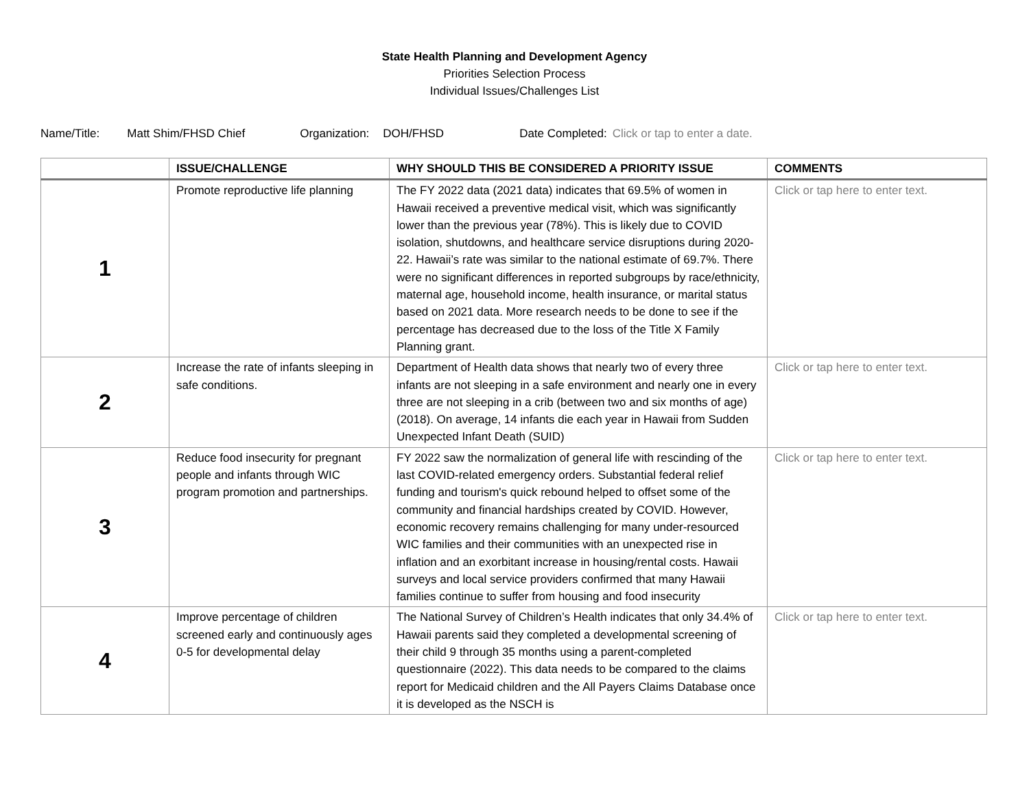State Health Planning and Development Agency
Priorities Selection Process
Individual Issues/Challenges List
Name/Title: Matt Shim/FHSD Chief Organization: DOH/FHSD Date Completed: Click or tap to enter a date.
| | ISSUE/CHALLENGE | WHY SHOULD THIS BE CONSIDERED A PRIORITY ISSUE | COMMENTS |
| --- | --- | --- | --- |
| 1 | Promote reproductive life planning | The FY 2022 data (2021 data) indicates that 69.5% of women in Hawaii received a preventive medical visit, which was significantly lower than the previous year (78%). This is likely due to COVID isolation, shutdowns, and healthcare service disruptions during 2020-22. Hawaii’s rate was similar to the national estimate of 69.7%. There were no significant differences in reported subgroups by race/ethnicity, maternal age, household income, health insurance, or marital status based on 2021 data. More research needs to be done to see if the percentage has decreased due to the loss of the Title X Family Planning grant. | Click or tap here to enter text. |
| 2 | Increase the rate of infants sleeping in safe conditions. | Department of Health data shows that nearly two of every three infants are not sleeping in a safe environment and nearly one in every three are not sleeping in a crib (between two and six months of age) (2018). On average, 14 infants die each year in Hawaii from Sudden Unexpected Infant Death (SUID) | Click or tap here to enter text. |
| 3 | Reduce food insecurity for pregnant people and infants through WIC program promotion and partnerships. | FY 2022 saw the normalization of general life with rescinding of the last COVID-related emergency orders. Substantial federal relief funding and tourism's quick rebound helped to offset some of the community and financial hardships created by COVID. However, economic recovery remains challenging for many under-resourced WIC families and their communities with an unexpected rise in inflation and an exorbitant increase in housing/rental costs. Hawaii surveys and local service providers confirmed that many Hawaii families continue to suffer from housing and food insecurity | Click or tap here to enter text. |
| 4 | Improve percentage of children screened early and continuously ages 0-5 for developmental delay | The National Survey of Children’s Health indicates that only 34.4% of Hawaii parents said they completed a developmental screening of their child 9 through 35 months using a parent-completed questionnaire (2022). This data needs to be compared to the claims report for Medicaid children and the All Payers Claims Database once it is developed as the NSCH is | Click or tap here to enter text. |